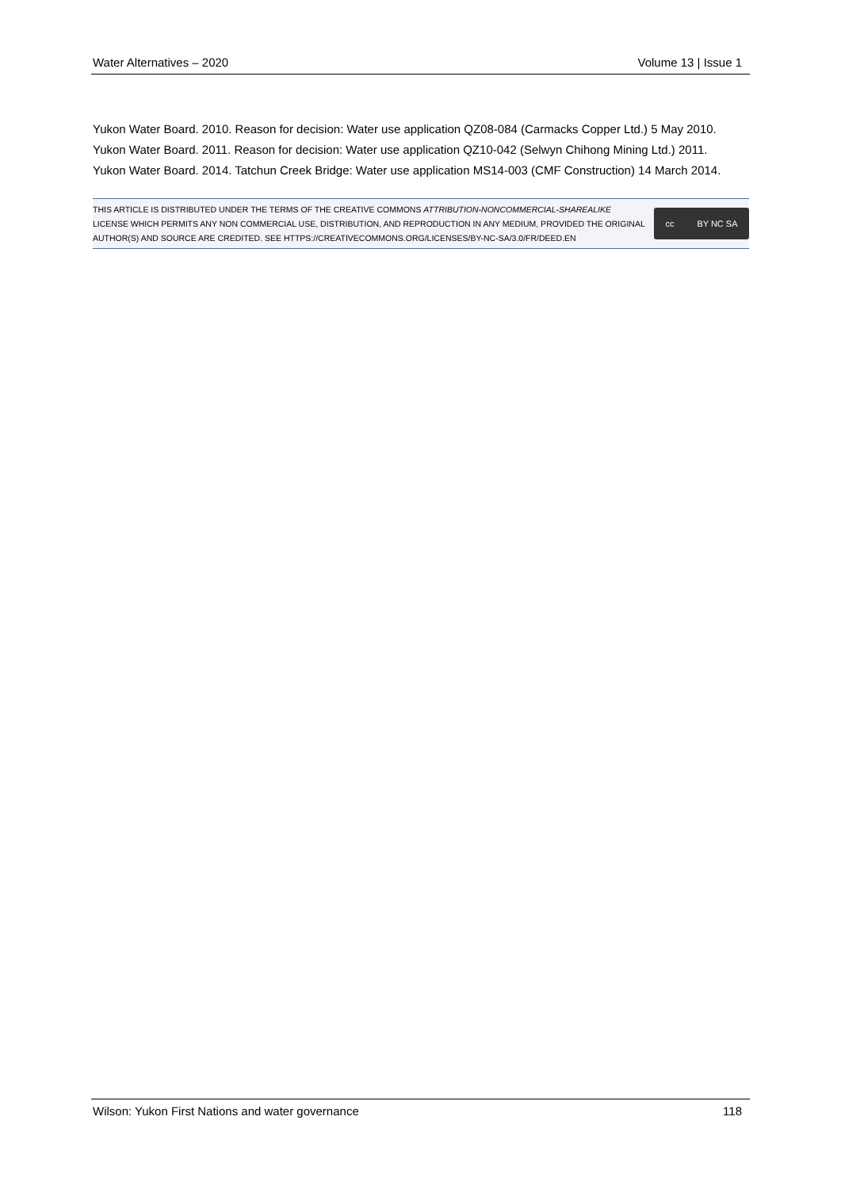Water Alternatives – 2020 Volume 13 | Issue 1
Yukon Water Board. 2010. Reason for decision: Water use application QZ08-084 (Carmacks Copper Ltd.) 5 May 2010.
Yukon Water Board. 2011. Reason for decision: Water use application QZ10-042 (Selwyn Chihong Mining Ltd.) 2011.
Yukon Water Board. 2014. Tatchun Creek Bridge: Water use application MS14-003 (CMF Construction) 14 March 2014.
THIS ARTICLE IS DISTRIBUTED UNDER THE TERMS OF THE CREATIVE COMMONS ATTRIBUTION-NONCOMMERCIAL-SHAREALIKE LICENSE WHICH PERMITS ANY NON COMMERCIAL USE, DISTRIBUTION, AND REPRODUCTION IN ANY MEDIUM, PROVIDED THE ORIGINAL AUTHOR(S) AND SOURCE ARE CREDITED. SEE HTTPS://CREATIVECOMMONS.ORG/LICENSES/BY-NC-SA/3.0/FR/DEED.EN
cc BY NC SA
Wilson: Yukon First Nations and water governance 118